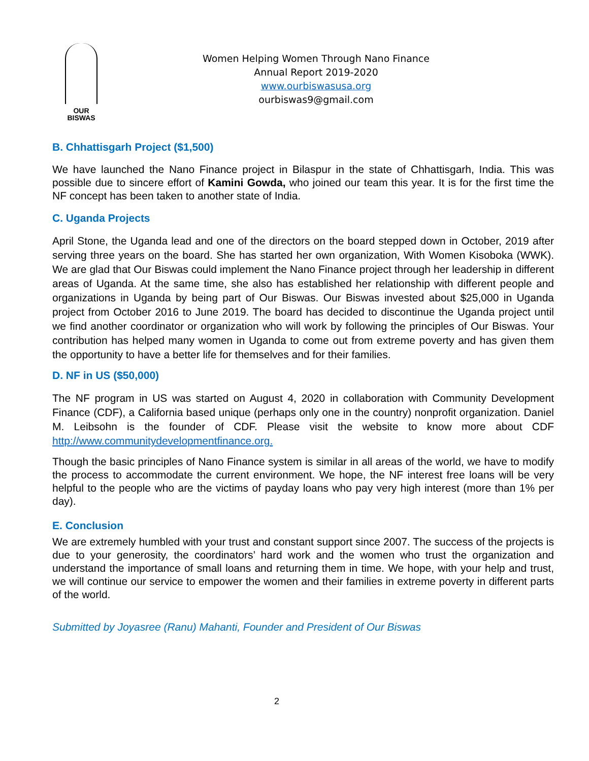OUR
BISWAS
Women Helping Women Through Nano Finance
Annual Report 2019-2020
www.ourbiswasusa.org
ourbiswas9@gmail.com
B. Chhattisgarh Project ($1,500)
We have launched the Nano Finance project in Bilaspur in the state of Chhattisgarh, India. This was possible due to sincere effort of Kamini Gowda, who joined our team this year. It is for the first time the NF concept has been taken to another state of India.
C. Uganda Projects
April Stone, the Uganda lead and one of the directors on the board stepped down in October, 2019 after serving three years on the board. She has started her own organization, With Women Kisoboka (WWK). We are glad that Our Biswas could implement the Nano Finance project through her leadership in different areas of Uganda. At the same time, she also has established her relationship with different people and organizations in Uganda by being part of Our Biswas. Our Biswas invested about $25,000 in Uganda project from October 2016 to June 2019. The board has decided to discontinue the Uganda project until we find another coordinator or organization who will work by following the principles of Our Biswas. Your contribution has helped many women in Uganda to come out from extreme poverty and has given them the opportunity to have a better life for themselves and for their families.
D. NF in US ($50,000)
The NF program in US was started on August 4, 2020 in collaboration with Community Development Finance (CDF), a California based unique (perhaps only one in the country) nonprofit organization. Daniel M. Leibsohn is the founder of CDF. Please visit the website to know more about CDF http://www.communitydevelopmentfinance.org.
Though the basic principles of Nano Finance system is similar in all areas of the world, we have to modify the process to accommodate the current environment. We hope, the NF interest free loans will be very helpful to the people who are the victims of payday loans who pay very high interest (more than 1% per day).
E. Conclusion
We are extremely humbled with your trust and constant support since 2007. The success of the projects is due to your generosity, the coordinators’ hard work and the women who trust the organization and understand the importance of small loans and returning them in time. We hope, with your help and trust, we will continue our service to empower the women and their families in extreme poverty in different parts of the world.
Submitted by Joyasree (Ranu) Mahanti, Founder and President of Our Biswas
2